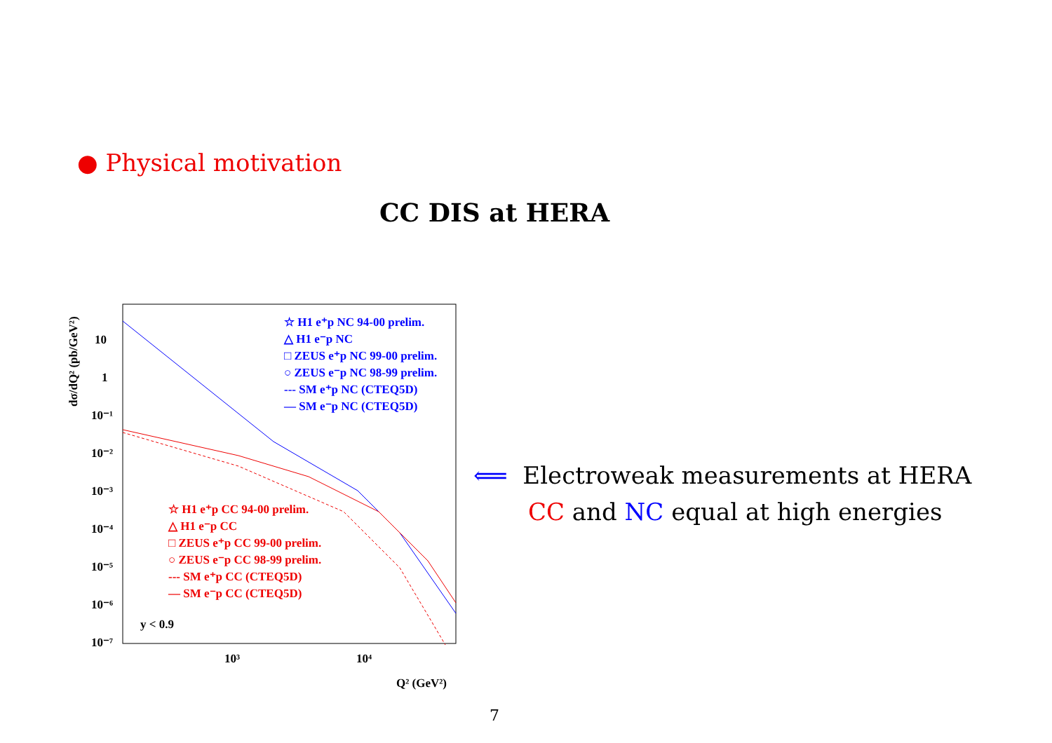● Physical motivation
CC DIS at HERA
dσ/dQ² (pb/GeV²)
10
1
10⁻¹
10⁻²
10⁻³
10⁻⁴
10⁻⁵
10⁻⁶
10⁻⁷
10³
10⁴
Q² (GeV²)
☆ H1 e⁺p NC 94-00 prelim.
△ H1 e⁻p NC
□ ZEUS e⁺p NC 99-00 prelim.
○ ZEUS e⁻p NC 98-99 prelim.
--- SM e⁺p NC (CTEQ5D)
— SM e⁻p NC (CTEQ5D)
☆ H1 e⁺p CC 94-00 prelim.
△ H1 e⁻p CC
□ ZEUS e⁺p CC 99-00 prelim.
○ ZEUS e⁻p CC 98-99 prelim.
--- SM e⁺p CC (CTEQ5D)
— SM e⁻p CC (CTEQ5D)
y < 0.9
⟸ Electroweak measurements at HERA
CC and NC equal at high energies
7